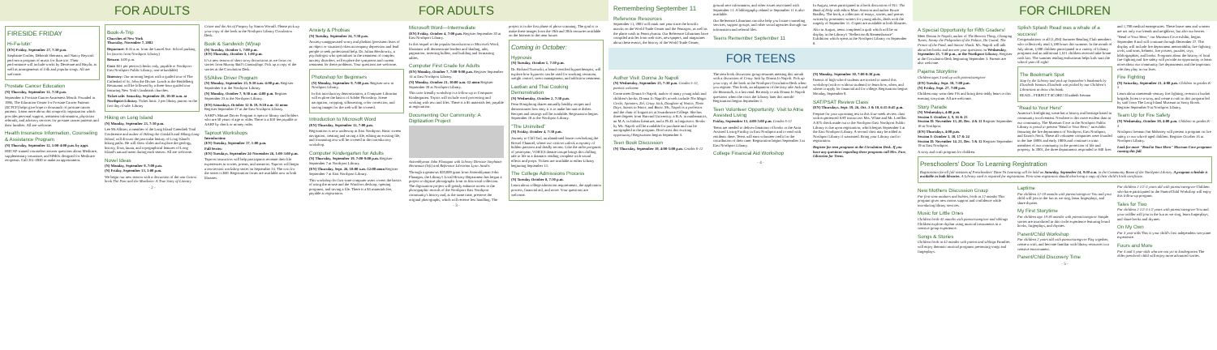FOR ADULTS
FIRESIDE FRIDAY
Hi-Fa-lutin'
(EN) Friday, September 27, 7:30 p.m.
Stephanie Gruber, Deborah Sherman, and Nancy Reycraft perform a program of music for flute trio. Their performance will include works by Devienne and Haydn, as well as arrangements of folk and popular songs. All are welcome.
Prostate Cancer Education
(N) Thursday, September 12, 7:30 p.m.
September is Prostate Cancer Awareness Month. Founded in 1996, The Education Center for Prostate Cancer Patients (ECPCP) helps give hope to thousands of prostate cancer patients. Learn more about this nonprofit organization which provides personal support, treatment information, physician referrals, and advisory services for prostate cancer patients and their families. All are welcome.
Health Insurance Information, Counseling & Assistance Program
(N) Thursday, September 12, 1:00-4:00 p.m. by appt.
HIICAP-trained counselors answer questions about Medicare, supplementary insurance, and HMOs designed for Medicare recipients. Call 261-6930 to make an appointment.
Book-A-Trip
Churches of New York
Thursday, November 7, 2002
Departure: 8:45 a.m. from the Laurel Ave. School parking lot (across from Northport Library)
Return: 6:00 p.m.
Cost: $61 per person (checks only, payable to Northport-East Northport Public Library; non-refundable)
Itinerary: Our morning begins with a guided tour of The Cathedral of St. John the Divine. Lunch at the Heidelberg Restaurant will be followed by a three-hour guided tour featuring New York's landmark churches.
Ticket sale: Saturday, September 28, 10:30 a.m. at Northport Library. Ticket limit: 2 per library patron on the first day of sale. Library
Hiking on Long Island
(N) Monday, September 23, 7:30 p.m.
Lee McAllister, a member of the Long Island Greenbelt Trail Conference and author of Hiking the Catskills and Hiking Long Island, will discuss the particular beauty of Long Island's hiking paths. He will show slides and explore the geology, history, flora, fauna, and topographical features of Long Island's natural areas during each season. All are welcome.
Novel Ideas
(N) Monday, September 9, 7:00 p.m.
(N) Friday, September 13, 1:00 p.m.
We begin our new season with a discussion of the non-fiction book The Poet and the Murderer: A True Story of Literary Crime and the Art of Forgery by Simon Worrall. Please pick up your copy of the book at the Northport Library Circulation Desk.
Book & Sandwich (W)rap
(N) Tuesday, October 1, 7:00 p.m.
(EN) Thursday, October 3, 1:00 p.m.
It's a new season of short story discussions as we focus on stories from Murray Bail's Camouflage. Pick up a copy of the stories at the Circulation Desk.
55/Alive Driver Program
(N) Monday, September 23, 9:30 a.m.-4:00 p.m. Register September 6 at the Northport Library.
(N) Monday, October 7, 9:30 a.m.-4:00 p.m. Register September 23 at the Northport Library.
(EN) Saturdays, October 12 & 19, 9:30 a.m.-12 noon Register September 27 at the East Northport Library.
AARP's Mature Driver Program is open to library card holders who are 50 years of age or older. There is a $10 fee payable to AARP by check or money order.
Taproot Workshops
Introduction:
(EN) Tuesday, September 17, 1:00 p.m.
Fall Series:
(EN) Tuesdays, September 24-November 26, 1:00-3:00 p.m.
Taproot instructors will help participants recreate their life experiences in stories, poems, and memoirs. Taproot will begin a ten-session workshop series on September 24. The cost for the series is $60. Registration forms are available now at both libraries.
- 2 -
FOR ADULTS
Anxiety & Phobias
(N) Tuesday, September 24, 7:30 p.m.
Anxiety-unaggravated worry and phobias (persistent fears of an object or situation) often accompany depression and lead people to seek professional help. Dr. Julian Hershowitz, a psychologist who specializes in the treatment of complex anxiety disorders, will explore the symptoms and current treatment for these problems. Your questions are welcome.
Photoshop for Beginners
(N) Monday, September 9, 7:00 p.m. Register now at Northport Library.
In this introductory demonstration, a Computer Librarian will explore the basics of Adobe Photoshop. Scene navigation, cropping, silhouetting, color correction, and saving images for the web will be covered.
Introduction to Microsoft Word
(EN) Thursday, September 12, 7:00 p.m.
Registration is now underway at East Northport. Basic screen navigation, creating and saving a file, editing an existing file, and formatting text will be covered in this introductory workshop.
Computer Kindergarten for Adults
(N) Thursday, September 19, 7:00-9:00 p.m. Register September 7 at Northport Library.
(EN) Thursday, Sept. 26, 10:00 a.m.-12:00 noon Register September 7 at East Northport Library.
This workshop for first-time computer users covers the basics of using the mouse and the Windows desktop, opening programs, and saving a file. There is a $5 materials fee, payable at registration.
Microsoft Word—Intermediate
(EN) Friday, October 4, 7:00 p.m. Register September 20 at East Northport Library.
In this sequel to the popular Introduction to Microsoft Word, librarians will demonstrate borders and shading, tabs, pagination, inserting bullets, and building and formatting tables.
Computer First Grade for Adults
(EN) Monday, October 7, 7:00-9:00 p.m. Register September 14 at East Northport Library.
(N) Monday, October 21, 10:00 a.m.-12 noon Register September 28 at Northport Library.
This user-friendly workshop is a follow-up to Computer Kindergarten. Topics will include word processing and working with text and files. There is a $5 materials fee, payable at registration.
Documenting Our Community: A Digitization Project
Assemblyman John Flanagan with Library Director Stephanie Heineman (left) and Reference Librarian Lynn Jacobs
Through a generous $20,000 grant from Assemblyman John Flanagan, the Library's Local History Department has begun a project to digitize photographs from its historical collection. The digitization project will greatly enhance access to the photographic records of the Northport-East Northport community's history and, at the same time, preserve the original photographs, which will receive less handling. The project is in the first phase of photo scanning. The goal is to make these images from the 19th and 20th centuries available on the Internet in the near future.
Coming in October:
Hypnosis
(N) Tuesday, October 1, 7:30 p.m.
Dr. Richard Turowski, a board-certified hypnotherapist, will explore how hypnosis can be used for smoking cessation, weight control, stress management, and addiction treatment.
Laotian and Thai Cooking Demonstration
(N) Wednesday, October 2, 7:30 p.m.
Penn Hongthong shares naturally healthy recipes and demonstrates how easy it is to make her native dishes. Recipes and tastings will be available. Registration begins September 18 at the Northport Library.
"The Uninvited"
(N) Friday, October 4, 7:30 p.m.
Journey to Cliff End, an abandoned house overlooking the Bristol Channel, where two visitors unlock a mystery of hidden passions and deadly secrets. Like the radio programs of yesteryear, VOICES theatre troupe brings this chilling tale to life in a dramatic reading complete with sound effects and props. Tickets are available at either Library beginning September 13.
The College Admissions Process
(N) Tuesday October 8, 7:30 p.m.
Learn about college admission requirements, the application process, financial aid, and more. Your questions are welcome.
- 3 -
Remembering September 11
Reference Resources
September 11, 2002 will mark one year since the horrific attacks on the World Trade Center and the Pentagon, as well as the plane crash in Pennsylvania. Our Reference Librarians have compiled articles from web sites, newspapers, and magazines about these events, the history of the World Trade Center, ground zero information, and other issues associated with September 11. A bibliography related to September 11 is also available.
Our Reference Librarians can also help you locate counseling services, support groups, and other social agencies through our information and referral files.
Teens Remember September 11
In August, teens participated in a book discussion of 911: The Book of Help with editor Marc Aronson and author Bruce Bradley. The book, a collection of essays, stories, and poems written by prominent writers for young adults, deals with the tragedy of September 11. Copies are available at both libraries.
Also in August, teens completed a quilt which will be on display in the Library's "Reflection & Remembrance" Exhibition which opens at the Northport Library on September 8.
FOR TEENS
Author Visit: Donna Jo Napoli
(N) Wednesday, September 25, 7:30 p.m. Grades 5-12, parents welcome
Come meet Donna Jo Napoli, author of many young adult and children's books. Donna Jo Napoli's novels include The Magic Circle, Spinners, Zel, Crazy Jack, Daughter of Venice, Three Days, Stones in Water, and Beast. Ms. Napoli is a professor and the chair of linguistics at Swarthmore College. She has three degrees from Harvard University: a B.A. in mathematics, an M.A. in Italian literature, and a Ph.D. in linguistics. Books by Ms. Napoli will be available for purchase and can be autographed at the program. Don't miss this exciting opportunity! Registration begins September 3.
Teen Book Discussion
(N) Thursday, September 19, 4:00-5:00 p.m. Grades 6-12
The teen book discussion group resumes meeting this month with a discussion of Crazy Jack by Donna Jo Napoli. Pick up your copy of the book at the Northport Circulation Desk when you register. This book, an adaptation of the fairy tale Jack and the Beanstalk, is a fast read. Be ready to ask Donna Jo Napoli questions when she visits the Library later this month! Registration begins September 3.
Teen Volunteer Opportunity: Visit to Atria Assisted Living
Friday, September 13, 4:00-5:00 p.m. Grades 6-12
Teens are needed to deliver donations of books to the Atria Assisted Living Facility in East Northport and to read with residents there. Teens will earn volunteer credit for the contribution of their time. Registration begins September 3 at East Northport Library.
College Financial Aid Workshop
(N) Monday, September 30, 7:00-8:30 p.m.
Parents of high school students are invited to attend this workshop (with or without students) to learn how, when, and where to apply for financial aid for college. Registration begins Monday, September 9.
SAT/PSAT Review Class
(EN) Thursdays, Sept. 19, 26, Oct. 3 & 10, 6:15-8:45 p.m.
Prepare for your upcoming test in this four-week review class with experienced SAT instructors Mrs. White and Mr. Loeffler. A $75 check made out to the Northport-East Northport Public Library is due upon registration, which begins September 5 at the East Northport Library. A second class may be added at Northport Library if warranted. Bring your Library card to registration.
Register for teen programs at the Circulation Desk. If you have any questions regarding these programs call Mrs. Farr, Librarian for Teens.
- 4 -
FOR CHILDREN
A Special Opportunity for Fifth Graders!
Meet Donna Jo Napoli, author of The Bravest Thing, Changing Tunes, Jimmy the Pickpocket of the Palace, On Guard, The Prince of the Pond, and Soccer Shock. Ms. Napoli will talk about her books and answer your questions on Wednesday, September 25, 7:30 p.m., at the Northport Library. Register at the Circulation Desk beginning September 3. Parents are also welcome.
Pajama Storytime
Children ages 3 and up with parent/caregiver
(EN) Tuesday, Sept. 10, 7:00 p.m.
(N) Friday, Sept. 27, 7:00 p.m.
Children may wear their PJs and bring their teddy bears to this evening storytime. All are welcome.
Story Parade
(N) Wednesdays, 4:00 p.m.
Session I: October 2, 9, 16 & 23
Session II: November 13, 20, Dec. 4 & 11 Register September 18 at Northport.
(EN) Thursdays, 4:00 p.m.
Session I: October 3, 10, 17 & 24
Session II: November 14, 21, Dec. 5 & 12 Register September 19 at East Northport.
A story and craft program for children.
Splish Splash Read was a whale of a success!
Congratulations to all (1,494) Summer Reading Club members who collectively read 5,180 hours this summer. In the month of July alone, 1,690 children participated in a variety of Library programs and an additional 1,621 children received take-home craft kits. The summer reading enthusiasm helps kids start the school year off right!
The Bookmark Spot
Stop by the Library and pick up September's bookmark by Elizabeth Iseman. Elizabeth was picked by our Children's Librarians to draw this book.
READ... PERFECT SCORE! Elizabeth Iseman
"Read to Your Hero"
America's firefighting scene has a history and heritage based in community involvement. Nowhere is this more evident than in our community. The Museum Cove in the Northport Public Library is proud to present "Read to Your Hero," an exhibit featuring the fire departments of Northport, East Northport, and Eaton's Neck. These all-volunteer companies were founded in the late 1800s and early 1900s and continue to train members of our community in the protection of life and property. In 2001, the three departments responded to 840 fires and 1,790 medical emergencies. These brave men and women are not only our friends and neighbors, but also our heroes.
"Read to Your Hero," our Museum Cove exhibit, begins September 8 and will continue through December 27. The display will include fire department memorabilia, fire-fighting tools, uniforms, helmets, fire posters, puzzles, toys, bibliographies, and books. Programs about the history of local fire-fighting and fire safety will provide an opportunity to learn more about our community fire departments and the important role they play in our lives.
Fire Fighting
(N) Saturday, September 21, 4:00 p.m. Children in grades K-5
Learn about nineteenth-century fire fighting, re-enact a bucket brigade, listen to a story, and create a craft in this program led by staff from The Long Island Museum at Stony Brook. Register September 9 at Northport Library.
Team Up for Fire Safety
(N) Wednesday, October 30, 4:00 p.m. Children in grades K-3
Northport fireman Jim Mahoney will present a program on fire safety to our school-aged children. Register October 16 at Northport Library.
Look for more "Read to Your Hero" Museum Cove programs coming this fall.
Preschoolers' Door To Learning Registration
Registration for all fall sessions of Preschoolers' Door To Learning will be held on Saturday, September 14, 9:00 a.m. in the Community Room of the Northport Library. A program schedule is available in both libraries. A Library card is required for registration. First-time registrants should also bring a copy of their child's birth certificate.
New Mothers Discussion Group
For first-time mothers and babies, birth to 12 months This program gives new moms support and confidence while introducing library services.
Music for Little Ones
Children birth-42 months with parent/caregiver and siblings Children explore rhythm using musical instruments in a creative group experience.
Songs & Stories
Children birth to 42 months with parent and siblings Families will enjoy thematic musical programs presenting songs and fingerplays.
Laptime
For children 12-18 months with parent/caregiver You and your child will join in the fun as we sing, learn fingerplays, and share rhymes.
My First Storytime
For children age 18-36 months with parent/caregiver Simple stories are introduced in this circle experience featuring board books, fingerplays, and rhymes.
Parent/Child Workshop
For children 2 years old with parent/caregiver Play together, create a craft, and become familiar with library resources in a creative environment.
Parent/Child Discovery Time
For children 2 1/2-3 years old with parent/caregiver Children who have participated in the Parent/Child Workshop will enjoy this follow-up program.
Tales for Two
For children 2 1/2-3 1/2 years with parent/caregiver You and your toddler will join in the fun as we sing, learn fingerplays, and share books and rhymes.
On My Own
For 3 year-olds This is your child's first independent storytime experience.
Fours and More
For 4 and 5 year-olds who are not yet in kindergarten The older preschool child will enjoy more advanced stories.
- 5 -